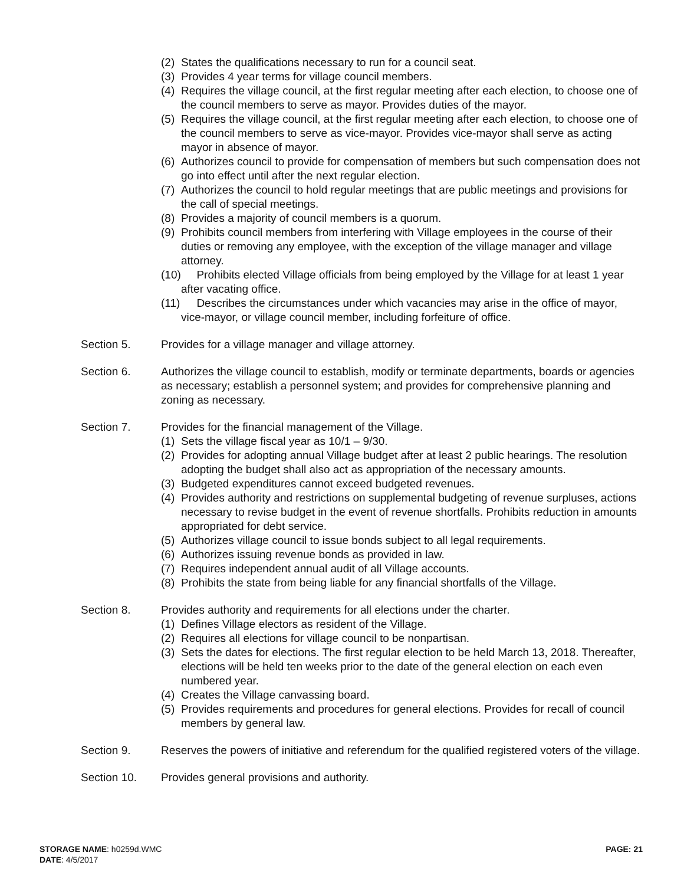(2) States the qualifications necessary to run for a council seat.
(3) Provides 4 year terms for village council members.
(4) Requires the village council, at the first regular meeting after each election, to choose one of the council members to serve as mayor. Provides duties of the mayor.
(5) Requires the village council, at the first regular meeting after each election, to choose one of the council members to serve as vice-mayor. Provides vice-mayor shall serve as acting mayor in absence of mayor.
(6) Authorizes council to provide for compensation of members but such compensation does not go into effect until after the next regular election.
(7) Authorizes the council to hold regular meetings that are public meetings and provisions for the call of special meetings.
(8) Provides a majority of council members is a quorum.
(9) Prohibits council members from interfering with Village employees in the course of their duties or removing any employee, with the exception of the village manager and village attorney.
(10) Prohibits elected Village officials from being employed by the Village for at least 1 year after vacating office.
(11) Describes the circumstances under which vacancies may arise in the office of mayor, vice-mayor, or village council member, including forfeiture of office.
Section 5. Provides for a village manager and village attorney.
Section 6. Authorizes the village council to establish, modify or terminate departments, boards or agencies as necessary; establish a personnel system; and provides for comprehensive planning and zoning as necessary.
Section 7. Provides for the financial management of the Village.
(1) Sets the village fiscal year as 10/1 – 9/30.
(2) Provides for adopting annual Village budget after at least 2 public hearings. The resolution adopting the budget shall also act as appropriation of the necessary amounts.
(3) Budgeted expenditures cannot exceed budgeted revenues.
(4) Provides authority and restrictions on supplemental budgeting of revenue surpluses, actions necessary to revise budget in the event of revenue shortfalls. Prohibits reduction in amounts appropriated for debt service.
(5) Authorizes village council to issue bonds subject to all legal requirements.
(6) Authorizes issuing revenue bonds as provided in law.
(7) Requires independent annual audit of all Village accounts.
(8) Prohibits the state from being liable for any financial shortfalls of the Village.
Section 8. Provides authority and requirements for all elections under the charter.
(1) Defines Village electors as resident of the Village.
(2) Requires all elections for village council to be nonpartisan.
(3) Sets the dates for elections. The first regular election to be held March 13, 2018. Thereafter, elections will be held ten weeks prior to the date of the general election on each even numbered year.
(4) Creates the Village canvassing board.
(5) Provides requirements and procedures for general elections. Provides for recall of council members by general law.
Section 9. Reserves the powers of initiative and referendum for the qualified registered voters of the village.
Section 10. Provides general provisions and authority.
STORAGE NAME: h0259d.WMC
DATE: 4/5/2017
PAGE: 21